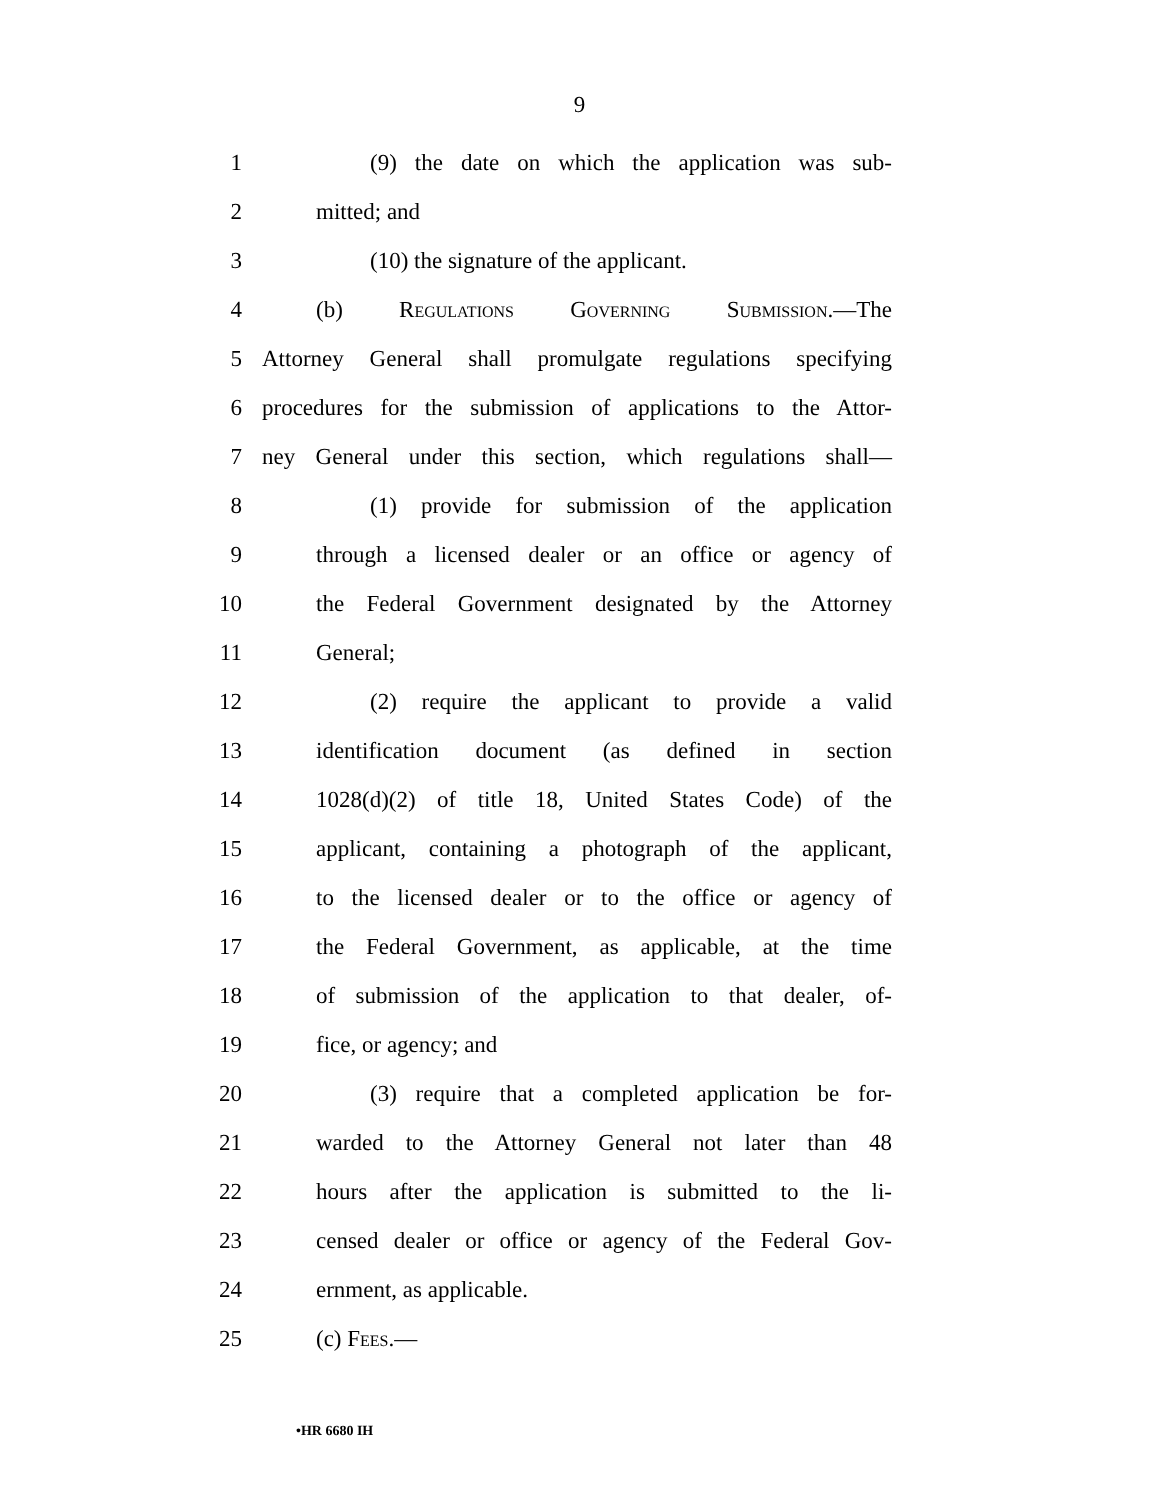9
1 (9) the date on which the application was sub-
2 mitted; and
3 (10) the signature of the applicant.
4 (b) Regulations Governing Submission.—The
5 Attorney General shall promulgate regulations specifying
6 procedures for the submission of applications to the Attor-
7 ney General under this section, which regulations shall—
8 (1) provide for submission of the application
9 through a licensed dealer or an office or agency of
10 the Federal Government designated by the Attorney
11 General;
12 (2) require the applicant to provide a valid
13 identification document (as defined in section
14 1028(d)(2) of title 18, United States Code) of the
15 applicant, containing a photograph of the applicant,
16 to the licensed dealer or to the office or agency of
17 the Federal Government, as applicable, at the time
18 of submission of the application to that dealer, of-
19 fice, or agency; and
20 (3) require that a completed application be for-
21 warded to the Attorney General not later than 48
22 hours after the application is submitted to the li-
23 censed dealer or office or agency of the Federal Gov-
24 ernment, as applicable.
25 (c) Fees.—
•HR 6680 IH